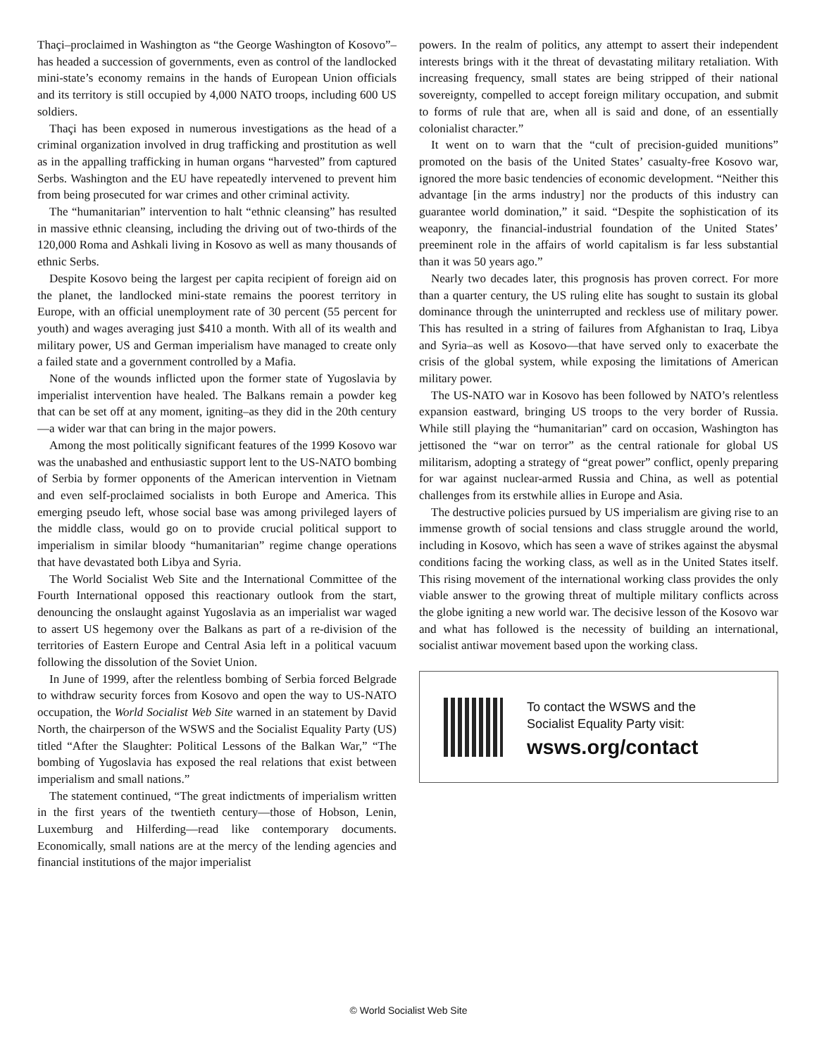Thaçi–proclaimed in Washington as “the George Washington of Kosovo”–has headed a succession of governments, even as control of the landlocked mini-state’s economy remains in the hands of European Union officials and its territory is still occupied by 4,000 NATO troops, including 600 US soldiers.
Thaçi has been exposed in numerous investigations as the head of a criminal organization involved in drug trafficking and prostitution as well as in the appalling trafficking in human organs “harvested” from captured Serbs. Washington and the EU have repeatedly intervened to prevent him from being prosecuted for war crimes and other criminal activity.
The “humanitarian” intervention to halt “ethnic cleansing” has resulted in massive ethnic cleansing, including the driving out of two-thirds of the 120,000 Roma and Ashkali living in Kosovo as well as many thousands of ethnic Serbs.
Despite Kosovo being the largest per capita recipient of foreign aid on the planet, the landlocked mini-state remains the poorest territory in Europe, with an official unemployment rate of 30 percent (55 percent for youth) and wages averaging just $410 a month. With all of its wealth and military power, US and German imperialism have managed to create only a failed state and a government controlled by a Mafia.
None of the wounds inflicted upon the former state of Yugoslavia by imperialist intervention have healed. The Balkans remain a powder keg that can be set off at any moment, igniting–as they did in the 20th century—a wider war that can bring in the major powers.
Among the most politically significant features of the 1999 Kosovo war was the unabashed and enthusiastic support lent to the US-NATO bombing of Serbia by former opponents of the American intervention in Vietnam and even self-proclaimed socialists in both Europe and America. This emerging pseudo left, whose social base was among privileged layers of the middle class, would go on to provide crucial political support to imperialism in similar bloody “humanitarian” regime change operations that have devastated both Libya and Syria.
The World Socialist Web Site and the International Committee of the Fourth International opposed this reactionary outlook from the start, denouncing the onslaught against Yugoslavia as an imperialist war waged to assert US hegemony over the Balkans as part of a re-division of the territories of Eastern Europe and Central Asia left in a political vacuum following the dissolution of the Soviet Union.
In June of 1999, after the relentless bombing of Serbia forced Belgrade to withdraw security forces from Kosovo and open the way to US-NATO occupation, the World Socialist Web Site warned in an statement by David North, the chairperson of the WSWS and the Socialist Equality Party (US) titled “After the Slaughter: Political Lessons of the Balkan War,” “The bombing of Yugoslavia has exposed the real relations that exist between imperialism and small nations.”
The statement continued, “The great indictments of imperialism written in the first years of the twentieth century—those of Hobson, Lenin, Luxemburg and Hilferding—read like contemporary documents. Economically, small nations are at the mercy of the lending agencies and financial institutions of the major imperialist
powers. In the realm of politics, any attempt to assert their independent interests brings with it the threat of devastating military retaliation. With increasing frequency, small states are being stripped of their national sovereignty, compelled to accept foreign military occupation, and submit to forms of rule that are, when all is said and done, of an essentially colonialist character.”
It went on to warn that the “cult of precision-guided munitions” promoted on the basis of the United States’ casualty-free Kosovo war, ignored the more basic tendencies of economic development. “Neither this advantage [in the arms industry] nor the products of this industry can guarantee world domination,” it said. “Despite the sophistication of its weaponry, the financial-industrial foundation of the United States’ preeminent role in the affairs of world capitalism is far less substantial than it was 50 years ago.”
Nearly two decades later, this prognosis has proven correct. For more than a quarter century, the US ruling elite has sought to sustain its global dominance through the uninterrupted and reckless use of military power. This has resulted in a string of failures from Afghanistan to Iraq, Libya and Syria–as well as Kosovo—that have served only to exacerbate the crisis of the global system, while exposing the limitations of American military power.
The US-NATO war in Kosovo has been followed by NATO’s relentless expansion eastward, bringing US troops to the very border of Russia. While still playing the “humanitarian” card on occasion, Washington has jettisoned the “war on terror” as the central rationale for global US militarism, adopting a strategy of “great power” conflict, openly preparing for war against nuclear-armed Russia and China, as well as potential challenges from its erstwhile allies in Europe and Asia.
The destructive policies pursued by US imperialism are giving rise to an immense growth of social tensions and class struggle around the world, including in Kosovo, which has seen a wave of strikes against the abysmal conditions facing the working class, as well as in the United States itself. This rising movement of the international working class provides the only viable answer to the growing threat of multiple military conflicts across the globe igniting a new world war. The decisive lesson of the Kosovo war and what has followed is the necessity of building an international, socialist antiwar movement based upon the working class.
To contact the WSWS and the
Socialist Equality Party visit:
wsws.org/contact
© World Socialist Web Site